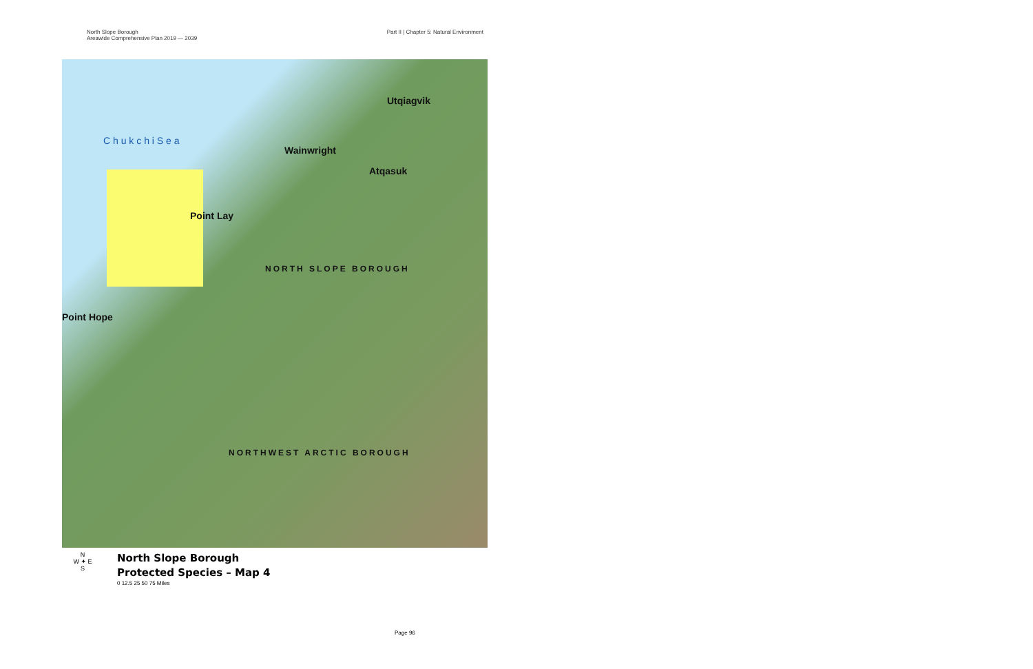North Slope Borough
Areawide Comprehensive Plan 2019 — 2039
Part II | Chapter 5: Natural Environment
C h u k c h i S e a
Utqiagvik
Wainwright
Atqasuk
Point Lay
NORTH SLOPE BOROUGH
Point Hope
NORTHWEST ARCTIC BOROUGH
N
W ✦ E
S
North Slope Borough
Protected Species – Map 4
0 12.5 25 50 75 Miles
Page 96